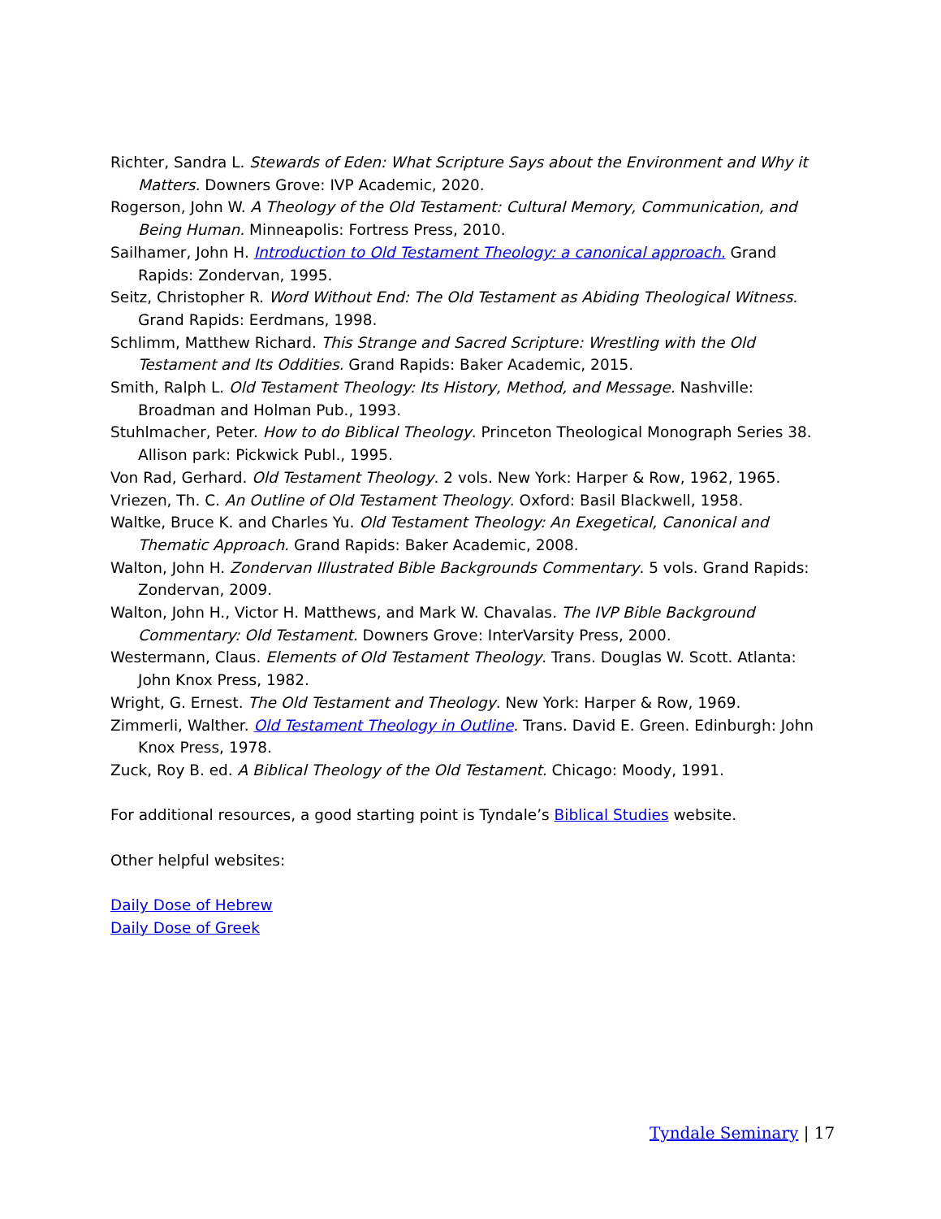Richter, Sandra L. Stewards of Eden: What Scripture Says about the Environment and Why it Matters. Downers Grove: IVP Academic, 2020.
Rogerson, John W. A Theology of the Old Testament: Cultural Memory, Communication, and Being Human. Minneapolis: Fortress Press, 2010.
Sailhamer, John H. Introduction to Old Testament Theology: a canonical approach. Grand Rapids: Zondervan, 1995.
Seitz, Christopher R. Word Without End: The Old Testament as Abiding Theological Witness. Grand Rapids: Eerdmans, 1998.
Schlimm, Matthew Richard. This Strange and Sacred Scripture: Wrestling with the Old Testament and Its Oddities. Grand Rapids: Baker Academic, 2015.
Smith, Ralph L. Old Testament Theology: Its History, Method, and Message. Nashville: Broadman and Holman Pub., 1993.
Stuhlmacher, Peter. How to do Biblical Theology. Princeton Theological Monograph Series 38. Allison park: Pickwick Publ., 1995.
Von Rad, Gerhard. Old Testament Theology. 2 vols. New York: Harper & Row, 1962, 1965.
Vriezen, Th. C. An Outline of Old Testament Theology. Oxford: Basil Blackwell, 1958.
Waltke, Bruce K. and Charles Yu. Old Testament Theology: An Exegetical, Canonical and Thematic Approach. Grand Rapids: Baker Academic, 2008.
Walton, John H. Zondervan Illustrated Bible Backgrounds Commentary. 5 vols. Grand Rapids: Zondervan, 2009.
Walton, John H., Victor H. Matthews, and Mark W. Chavalas. The IVP Bible Background Commentary: Old Testament. Downers Grove: InterVarsity Press, 2000.
Westermann, Claus. Elements of Old Testament Theology. Trans. Douglas W. Scott. Atlanta: John Knox Press, 1982.
Wright, G. Ernest. The Old Testament and Theology. New York: Harper & Row, 1969.
Zimmerli, Walther. Old Testament Theology in Outline. Trans. David E. Green. Edinburgh: John Knox Press, 1978.
Zuck, Roy B. ed. A Biblical Theology of the Old Testament. Chicago: Moody, 1991.
For additional resources, a good starting point is Tyndale’s Biblical Studies website.
Other helpful websites:
Daily Dose of Hebrew
Daily Dose of Greek
Tyndale Seminary | 17